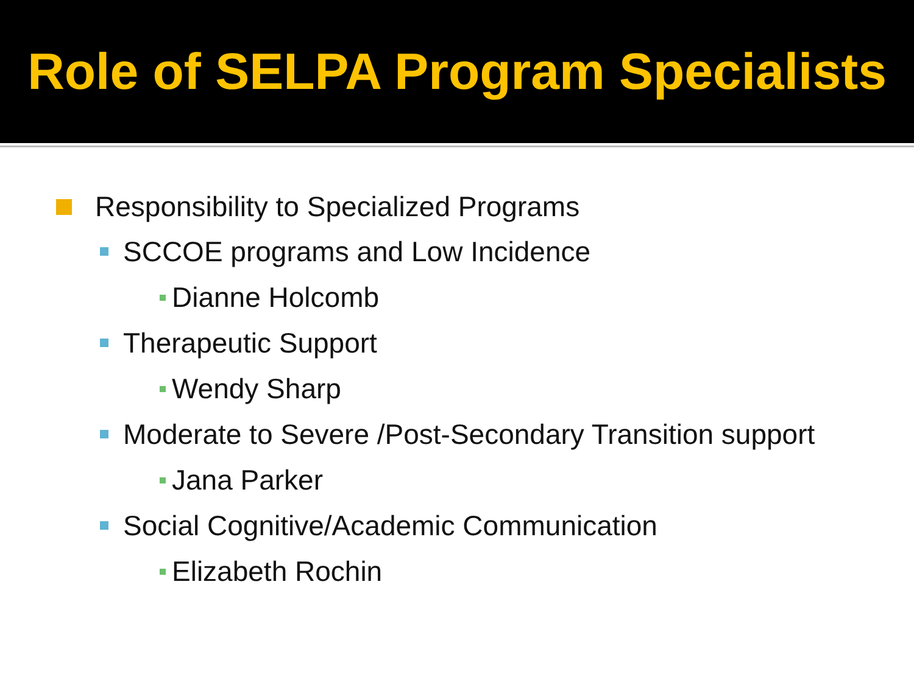Role of SELPA Program Specialists
Responsibility to Specialized Programs
SCCOE programs and Low Incidence
Dianne Holcomb
Therapeutic Support
Wendy Sharp
Moderate to Severe /Post-Secondary Transition support
Jana Parker
Social Cognitive/Academic Communication
Elizabeth Rochin